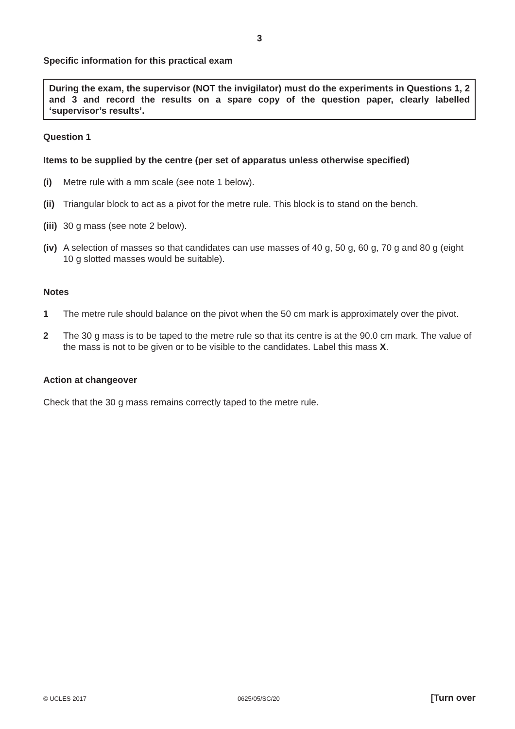3
Specific information for this practical exam
During the exam, the supervisor (NOT the invigilator) must do the experiments in Questions 1, 2 and 3 and record the results on a spare copy of the question paper, clearly labelled ‘supervisor’s results’.
Question 1
Items to be supplied by the centre (per set of apparatus unless otherwise specified)
(i) Metre rule with a mm scale (see note 1 below).
(ii) Triangular block to act as a pivot for the metre rule. This block is to stand on the bench.
(iii) 30 g mass (see note 2 below).
(iv) A selection of masses so that candidates can use masses of 40 g, 50 g, 60 g, 70 g and 80 g (eight 10 g slotted masses would be suitable).
Notes
1 The metre rule should balance on the pivot when the 50 cm mark is approximately over the pivot.
2 The 30 g mass is to be taped to the metre rule so that its centre is at the 90.0 cm mark. The value of the mass is not to be given or to be visible to the candidates. Label this mass X.
Action at changeover
Check that the 30 g mass remains correctly taped to the metre rule.
© UCLES 2017 0625/05/SC/20 [Turn over